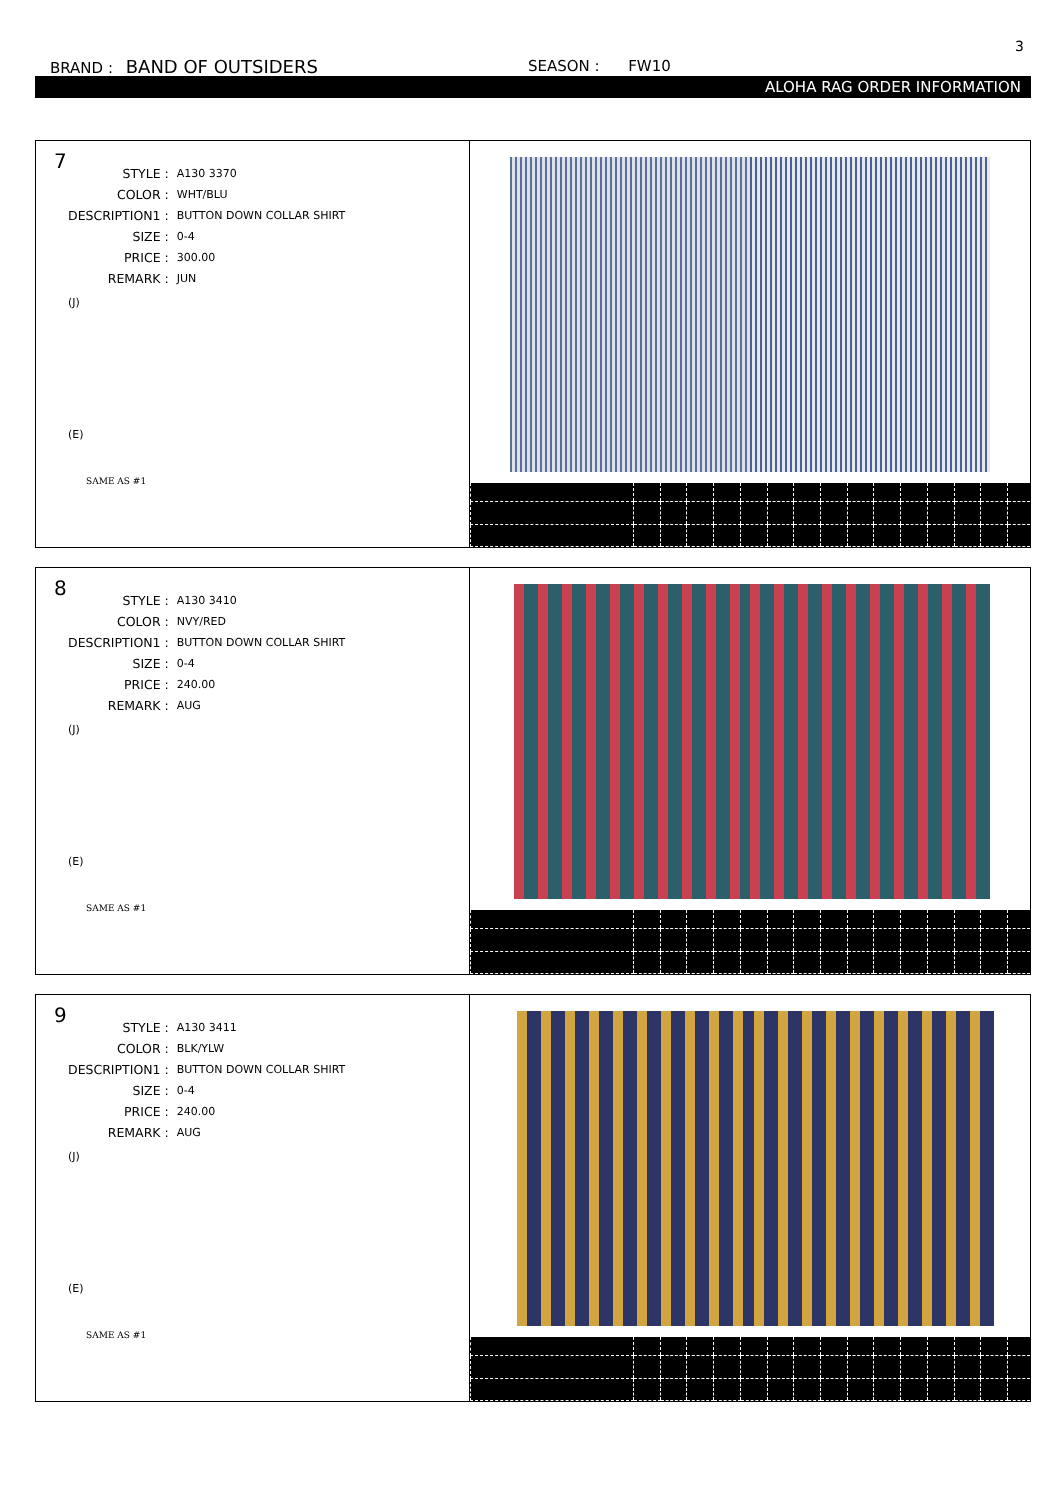3
BRAND : BAND OF OUTSIDERS SEASON : FW10
ALOHA RAG ORDER INFORMATION
7
| STYLE : | A130 3370 |
| COLOR : | WHT/BLU |
| DESCRIPTION1 : | BUTTON DOWN COLLAR SHIRT |
| SIZE : | 0-4 |
| PRICE : | 300.00 |
| REMARK : | JUN |
(J)
(E)
SAME AS #1
8
| STYLE : | A130 3410 |
| COLOR : | NVY/RED |
| DESCRIPTION1 : | BUTTON DOWN COLLAR SHIRT |
| SIZE : | 0-4 |
| PRICE : | 240.00 |
| REMARK : | AUG |
(J)
(E)
SAME AS #1
9
| STYLE : | A130 3411 |
| COLOR : | BLK/YLW |
| DESCRIPTION1 : | BUTTON DOWN COLLAR SHIRT |
| SIZE : | 0-4 |
| PRICE : | 240.00 |
| REMARK : | AUG |
(J)
(E)
SAME AS #1